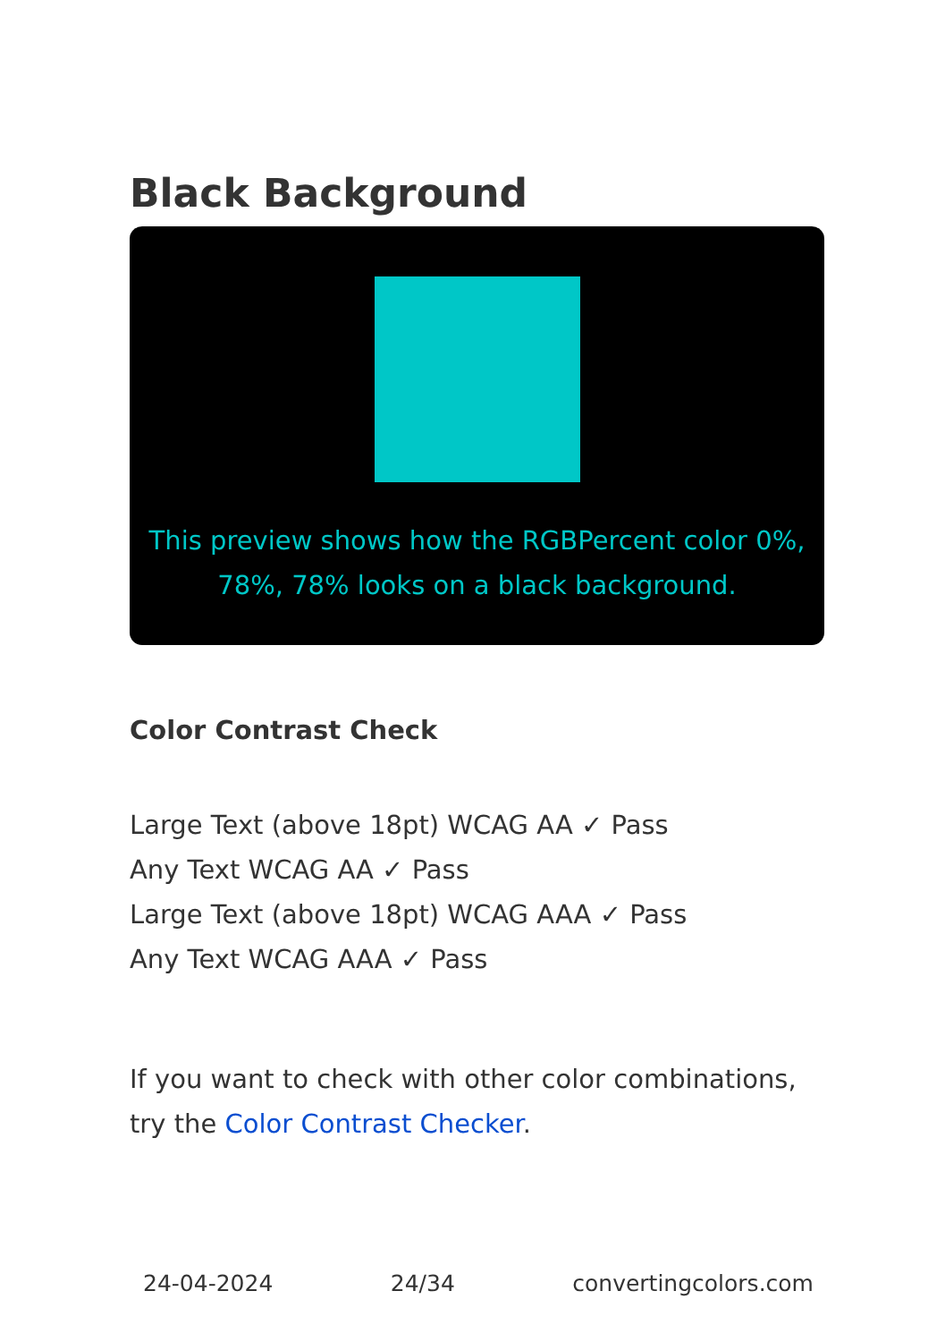Black Background
This preview shows how the RGBPercent color 0%, 78%, 78% looks on a black background.
Color Contrast Check
Large Text (above 18pt) WCAG AA ✓ Pass
Any Text WCAG AA ✓ Pass
Large Text (above 18pt) WCAG AAA ✓ Pass
Any Text WCAG AAA ✓ Pass
If you want to check with other color combinations, try the Color Contrast Checker.
24-04-2024 24/34 convertingcolors.com